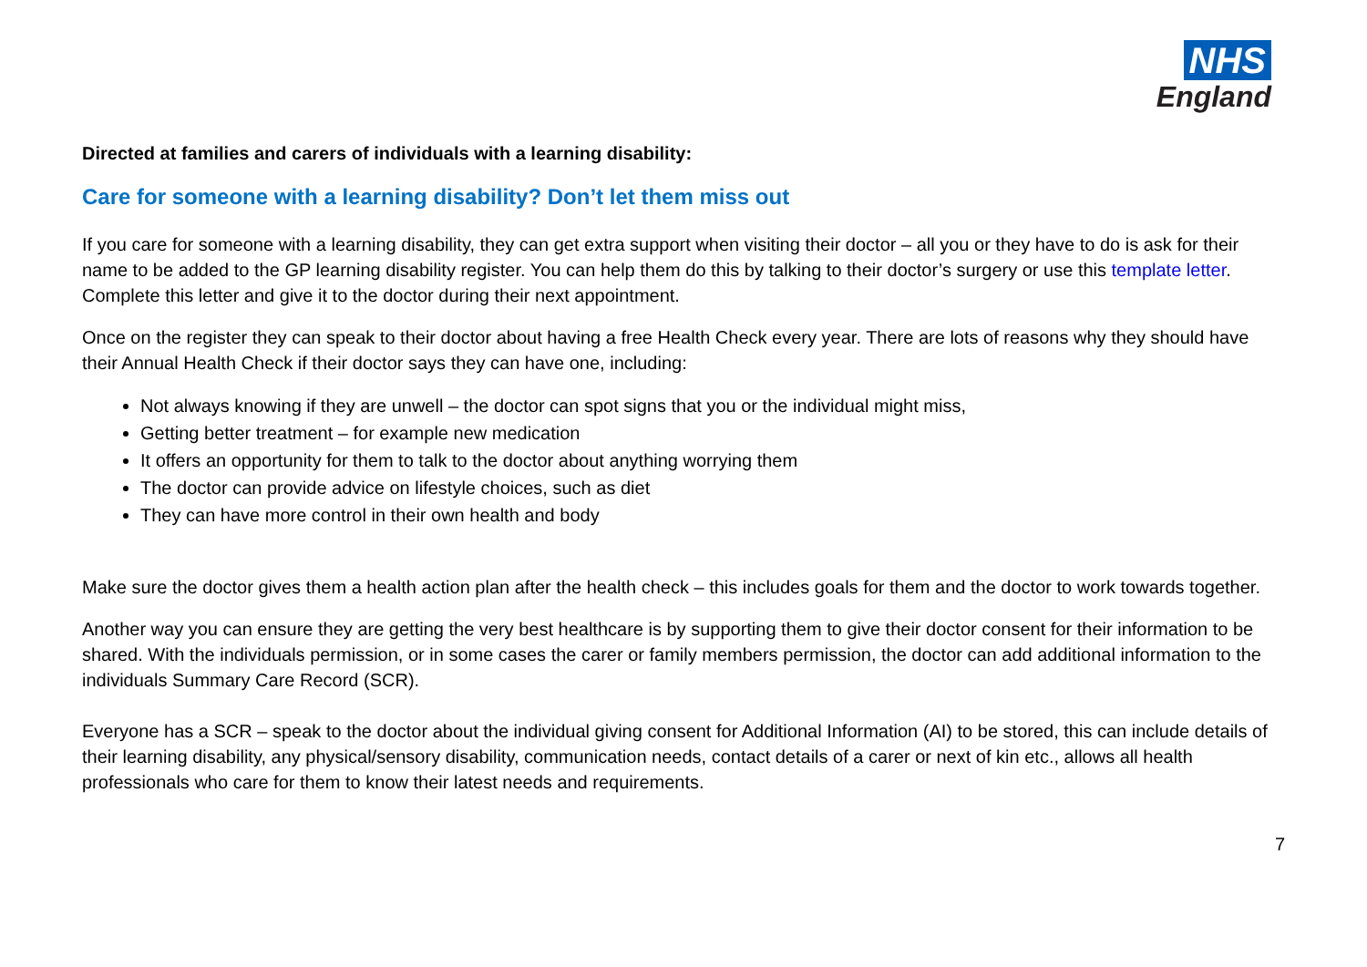NHS
England
Directed at families and carers of individuals with a learning disability:
Care for someone with a learning disability? Don’t let them miss out
If you care for someone with a learning disability, they can get extra support when visiting their doctor – all you or they have to do is ask for their name to be added to the GP learning disability register. You can help them do this by talking to their doctor’s surgery or use this template letter. Complete this letter and give it to the doctor during their next appointment.
Once on the register they can speak to their doctor about having a free Health Check every year. There are lots of reasons why they should have their Annual Health Check if their doctor says they can have one, including:
Not always knowing if they are unwell – the doctor can spot signs that you or the individual might miss,
Getting better treatment – for example new medication
It offers an opportunity for them to talk to the doctor about anything worrying them
The doctor can provide advice on lifestyle choices, such as diet
They can have more control in their own health and body
Make sure the doctor gives them a health action plan after the health check – this includes goals for them and the doctor to work towards together.
Another way you can ensure they are getting the very best healthcare is by supporting them to give their doctor consent for their information to be shared. With the individuals permission, or in some cases the carer or family members permission, the doctor can add additional information to the individuals Summary Care Record (SCR).
Everyone has a SCR – speak to the doctor about the individual giving consent for Additional Information (AI) to be stored, this can include details of their learning disability, any physical/sensory disability, communication needs, contact details of a carer or next of kin etc., allows all health professionals who care for them to know their latest needs and requirements.
7